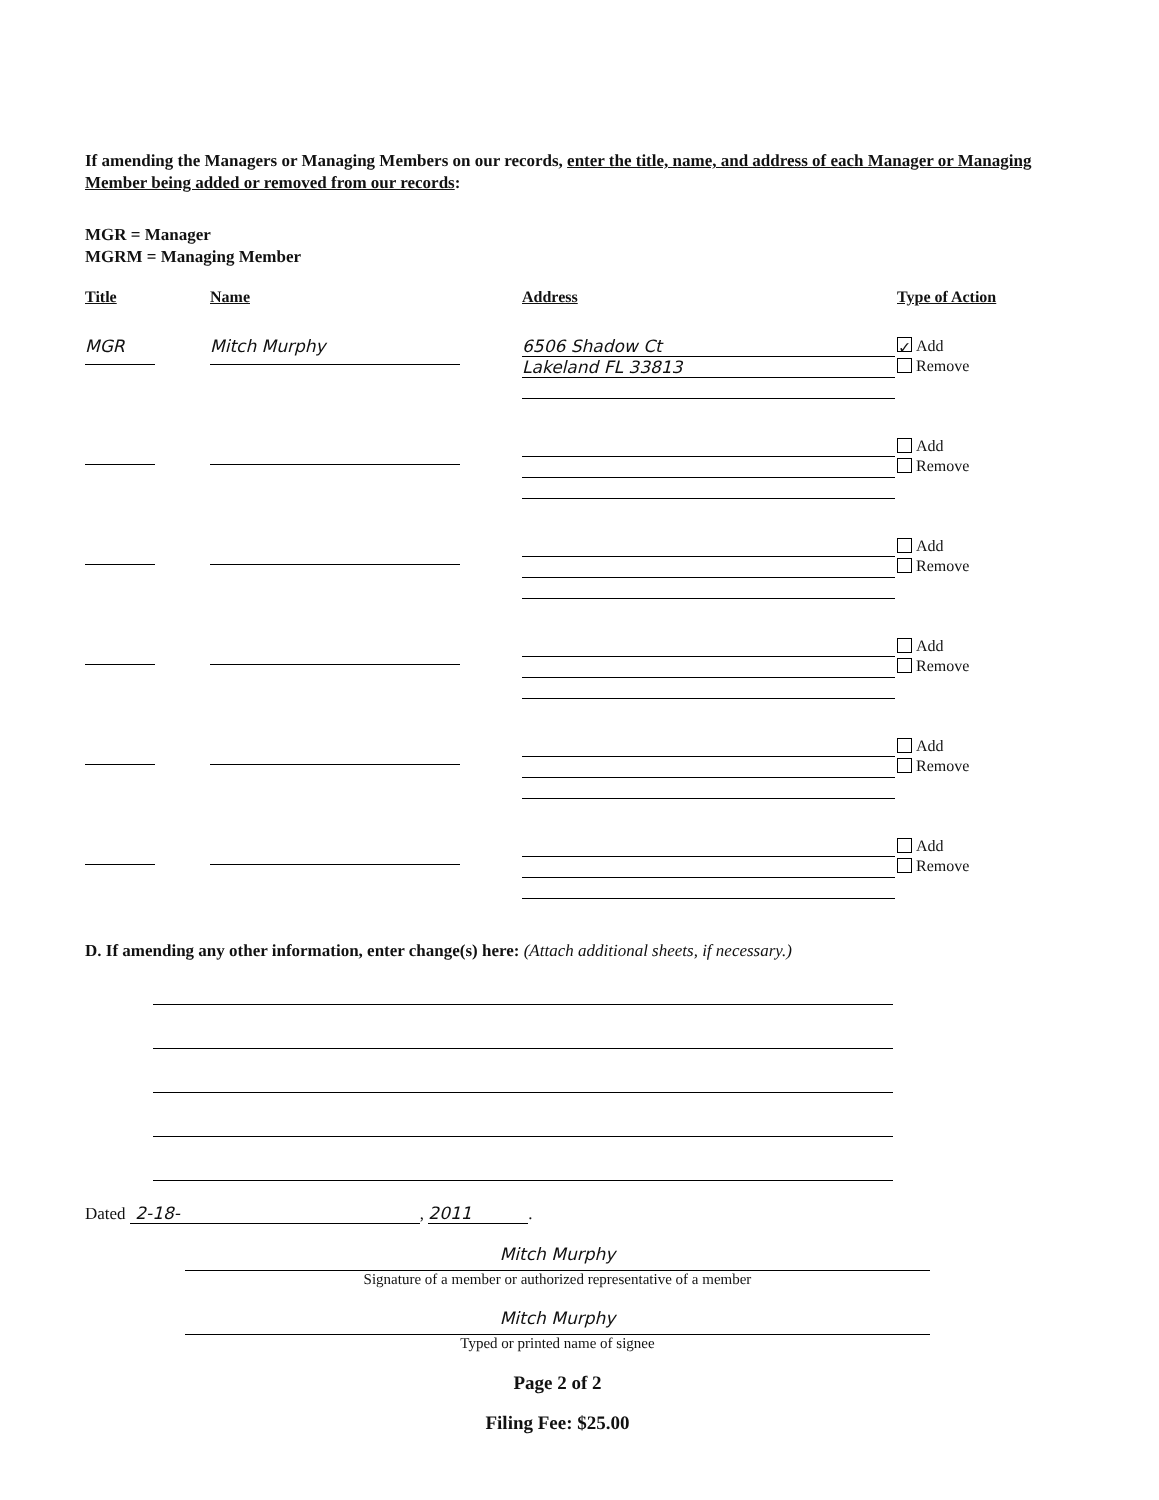If amending the Managers or Managing Members on our records, enter the title, name, and address of each Manager or Managing Member being added or removed from our records:
MGR = Manager
MGRM = Managing Member
Title Name Address Type of Action
MGR Mitch Murphy
6506 Shadow Ct
Lakeland FL 33813
✓ Add
Remove
Add
Remove
Add
Remove
Add
Remove
Add
Remove
Add
Remove
D. If amending any other information, enter change(s) here: (Attach additional sheets, if necessary.)
Dated 2-18-, 2011.
Mitch Murphy
Signature of a member or authorized representative of a member
Mitch Murphy
Typed or printed name of signee
Page 2 of 2
Filing Fee: $25.00